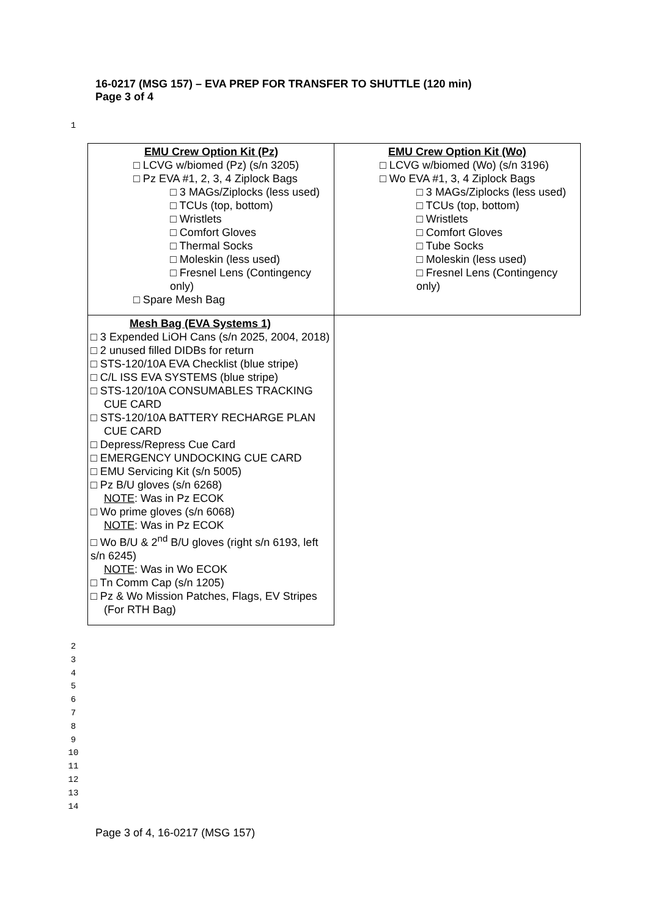16-0217 (MSG 157) – EVA PREP FOR TRANSFER TO SHUTTLE (120 min)
Page 3 of 4
1
| EMU Crew Option Kit (Pz) □ LCVG w/biomed (Pz) (s/n 3205) □ Pz EVA #1, 2, 3, 4 Ziplock Bags □ 3 MAGs/Ziplocks (less used) □ TCUs (top, bottom) □ Wristlets □ Comfort Gloves □ Thermal Socks □ Moleskin (less used) □ Fresnel Lens (Contingency only) □ Spare Mesh Bag | EMU Crew Option Kit (Wo) □ LCVG w/biomed (Wo) (s/n 3196) □ Wo EVA #1, 3, 4 Ziplock Bags □ 3 MAGs/Ziplocks (less used) □ TCUs (top, bottom) □ Wristlets □ Comfort Gloves □ Tube Socks □ Moleskin (less used) □ Fresnel Lens (Contingency only) |
| Mesh Bag (EVA Systems 1) □ 3 Expended LiOH Cans (s/n 2025, 2004, 2018) □ 2 unused filled DIDBs for return □ STS-120/10A EVA Checklist (blue stripe) □ C/L ISS EVA SYSTEMS (blue stripe) □ STS-120/10A CONSUMABLES TRACKING CUE CARD □ STS-120/10A BATTERY RECHARGE PLAN CUE CARD □ Depress/Repress Cue Card □ EMERGENCY UNDOCKING CUE CARD □ EMU Servicing Kit (s/n 5005) □ Pz B/U gloves (s/n 6268) NOTE : Was in Pz ECOK □ Wo prime gloves (s/n 6068) NOTE : Was in Pz ECOK □ Wo B/U & 2<sup>nd</sup> B/U gloves (right s/n 6193, left s/n 6245) NOTE : Was in Wo ECOK □ Tn Comm Cap (s/n 1205) □ Pz & Wo Mission Patches, Flags, EV Stripes (For RTH Bag) | |
2
3
4
5
6
7
8
9
10
11
12
13
14
Page 3 of 4, 16-0217 (MSG 157)